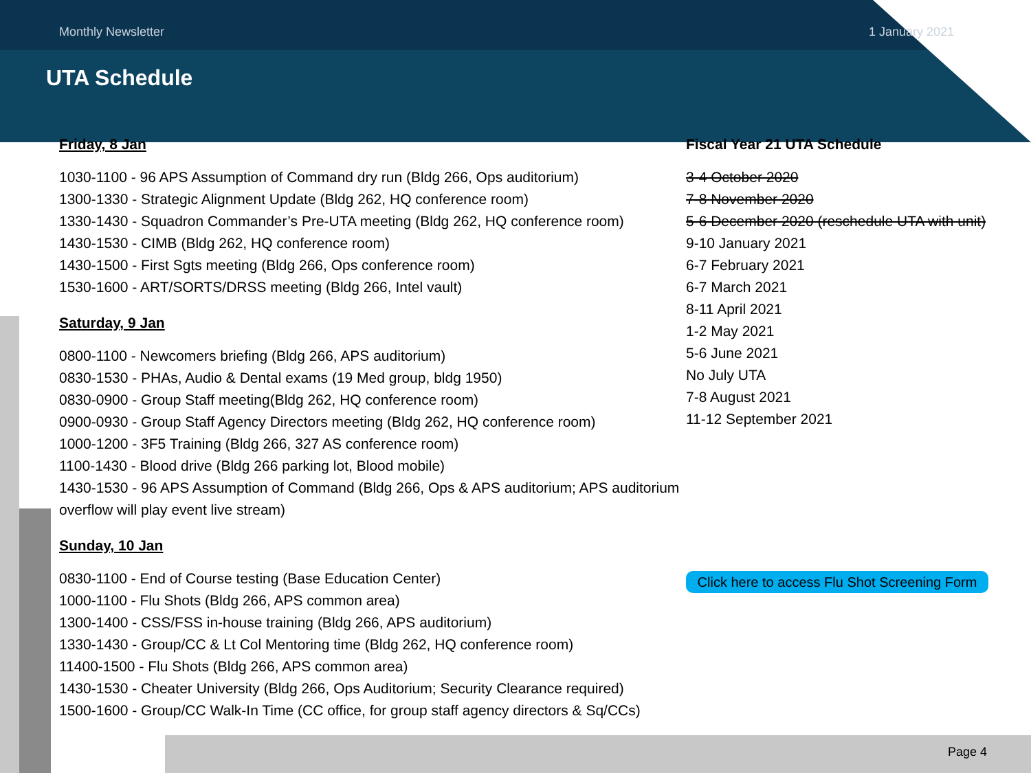Monthly Newsletter 1 January 2021
UTA Schedule
Friday, 8 Jan
1030-1100 - 96 APS Assumption of Command dry run (Bldg 266, Ops auditorium)
1300-1330 - Strategic Alignment Update (Bldg 262, HQ conference room)
1330-1430 - Squadron Commander’s Pre-UTA meeting (Bldg 262, HQ conference room)
1430-1530 - CIMB (Bldg 262, HQ conference room)
1430-1500 - First Sgts meeting (Bldg 266, Ops conference room)
1530-1600 - ART/SORTS/DRSS meeting (Bldg 266, Intel vault)
Saturday, 9 Jan
0800-1100 - Newcomers briefing (Bldg 266, APS auditorium)
0830-1530 - PHAs, Audio & Dental exams (19 Med group, bldg 1950)
0830-0900 - Group Staff meeting(Bldg 262, HQ conference room)
0900-0930 - Group Staff Agency Directors meeting (Bldg 262, HQ conference room)
1000-1200 - 3F5 Training (Bldg 266, 327 AS conference room)
1100-1430 - Blood drive (Bldg 266 parking lot, Blood mobile)
1430-1530 - 96 APS Assumption of Command (Bldg 266, Ops & APS auditorium; APS auditorium overflow will play event live stream)
Sunday, 10 Jan
0830-1100 - End of Course testing (Base Education Center)
1000-1100 - Flu Shots (Bldg 266, APS common area)
1300-1400 - CSS/FSS in-house training (Bldg 266, APS auditorium)
1330-1430 - Group/CC & Lt Col Mentoring time (Bldg 262, HQ conference room)
11400-1500 - Flu Shots (Bldg 266, APS common area)
1430-1530 - Cheater University (Bldg 266, Ops Auditorium; Security Clearance required)
1500-1600 - Group/CC Walk-In Time (CC office, for group staff agency directors & Sq/CCs)
Fiscal Year 21 UTA Schedule
3-4 October 2020
7-8 November 2020
5-6 December 2020 (reschedule UTA with unit)
9-10 January 2021
6-7 February 2021
6-7 March 2021
8-11 April 2021
1-2 May 2021
5-6 June 2021
No July UTA
7-8 August 2021
11-12 September 2021
Click here to access Flu Shot Screening Form
Page 4